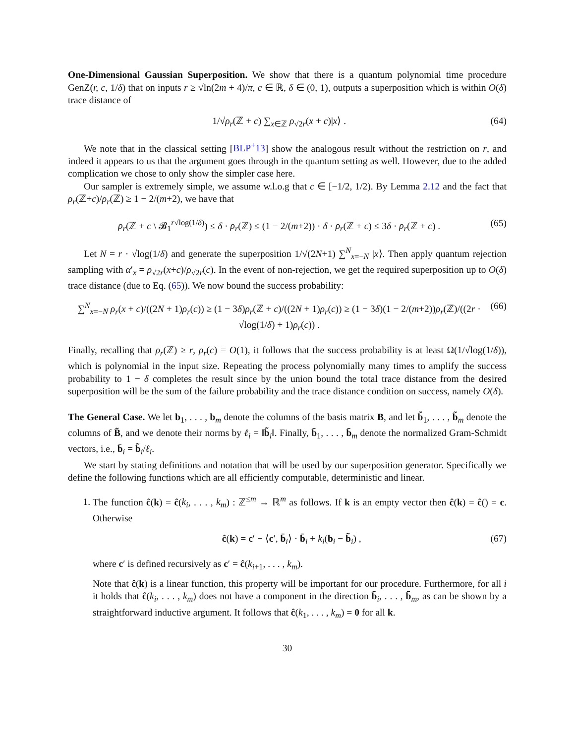One-Dimensional Gaussian Superposition. We show that there is a quantum polynomial time procedure GenZ(r, c, 1/δ) that on inputs r ≥ √ln(2m + 4)/π, c ∈ ℝ, δ ∈ (0, 1), outputs a superposition which is within O(δ) trace distance of
1/√ρ<sub>r</sub>(ℤ + c) ∑<sub>x∈ℤ</sub> ρ<sub>√2r</sub>(x + c)|x⟩ . (64)
We note that in the classical setting [BLP<sup>+</sup>13] show the analogous result without the restriction on r, and indeed it appears to us that the argument goes through in the quantum setting as well. However, due to the added complication we chose to only show the simpler case here.
Our sampler is extremely simple, we assume w.l.o.g that c ∈ [−1/2, 1/2). By Lemma 2.12 and the fact that ρ<sub>r</sub>(ℤ+c)/ρ<sub>r</sub>(ℤ) ≥ 1 − 2/(m+2), we have that
ρ<sub>r</sub>(ℤ + c \ 𝓑<sub>1</sub><sup>r√log(1/δ)</sup>) ≤ δ · ρ<sub>r</sub>(ℤ) ≤ (1 − 2/(m+2)) · δ · ρ<sub>r</sub>(ℤ + c) ≤ 3δ · ρ<sub>r</sub>(ℤ + c) . (65)
Let N = r · √log(1/δ) and generate the superposition 1/√(2N+1) ∑<sup>N</sup><sub>x=−N</sub> |x⟩. Then apply quantum rejection sampling with α′<sub>x</sub> = ρ<sub>√2r</sub>(x+c)/ρ<sub>√2r</sub>(c). In the event of non-rejection, we get the required superposition up to O(δ) trace distance (due to Eq. (65)). We now bound the success probability:
∑<sup>N</sup><sub>x=−N</sub> ρ<sub>r</sub>(x + c)/((2N + 1)ρ<sub>r</sub>(c)) ≥ (1 − 3δ)ρ<sub>r</sub>(ℤ + c)/((2N + 1)ρ<sub>r</sub>(c)) ≥ (1 − 3δ)(1 − 2/(m+2))ρ<sub>r</sub>(ℤ)/((2r · √log(1/δ) + 1)ρ<sub>r</sub>(c)) . (66)
Finally, recalling that ρ<sub>r</sub>(ℤ) ≥ r, ρ<sub>r</sub>(c) = O(1), it follows that the success probability is at least Ω(1/√log(1/δ)), which is polynomial in the input size. Repeating the process polynomially many times to amplify the success probability to 1 − δ completes the result since by the union bound the total trace distance from the desired superposition will be the sum of the failure probability and the trace distance condition on success, namely O(δ).
The General Case. We let b<sub>1</sub>, . . . , b<sub>m</sub> denote the columns of the basis matrix B, and let b̃<sub>1</sub>, . . . , b̃<sub>m</sub> denote the columns of B̃, and we denote their norms by ℓ<sub>i</sub> = ‖b̃<sub>i</sub>‖. Finally, b̄<sub>1</sub>, . . . , b̄<sub>m</sub> denote the normalized Gram-Schmidt vectors, i.e., b̄<sub>i</sub> = b̃<sub>i</sub>/ℓ<sub>i</sub>.
We start by stating definitions and notation that will be used by our superposition generator. Specifically we define the following functions which are all efficiently computable, deterministic and linear.
1. The function ĉ(k) = ĉ(k<sub>i</sub>, . . . , k<sub>m</sub>) : ℤ<sup>≤m</sup> → ℝ<sup>m</sup> as follows. If k is an empty vector then ĉ(k) = ĉ() = c. Otherwise
ĉ(k) = c′ − ⟨c′, b̄<sub>i</sub>⟩ · b̄<sub>i</sub> + k<sub>i</sub>(b<sub>i</sub> − b̃<sub>i</sub>) , (67)
where c′ is defined recursively as c′ = ĉ(k<sub>i+1</sub>, . . . , k<sub>m</sub>).
Note that ĉ(k) is a linear function, this property will be important for our procedure. Furthermore, for all i it holds that ĉ(k<sub>i</sub>, . . . , k<sub>m</sub>) does not have a component in the direction b̄<sub>i</sub>, . . . , b̄<sub>m</sub>, as can be shown by a straightforward inductive argument. It follows that ĉ(k<sub>1</sub>, . . . , k<sub>m</sub>) = 0 for all k.
30